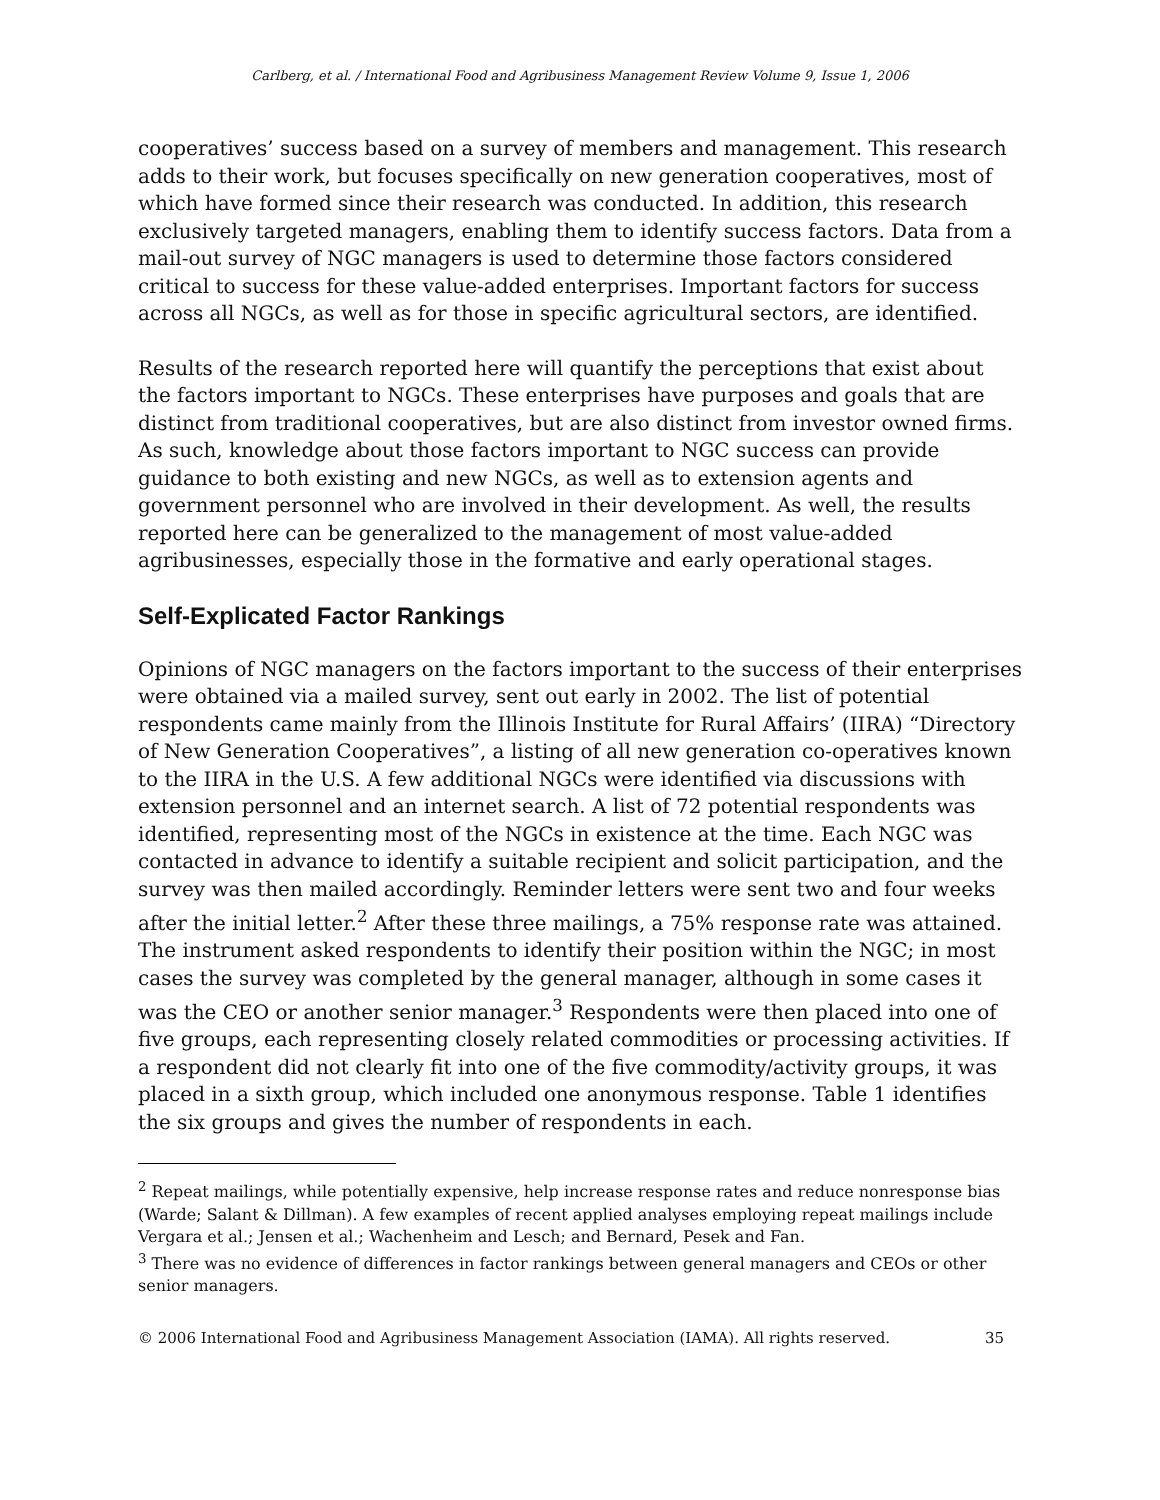Carlberg, et al. / International Food and Agribusiness Management Review Volume 9, Issue 1, 2006
cooperatives’ success based on a survey of members and management. This research adds to their work, but focuses specifically on new generation cooperatives, most of which have formed since their research was conducted. In addition, this research exclusively targeted managers, enabling them to identify success factors. Data from a mail-out survey of NGC managers is used to determine those factors considered critical to success for these value-added enterprises. Important factors for success across all NGCs, as well as for those in specific agricultural sectors, are identified.
Results of the research reported here will quantify the perceptions that exist about the factors important to NGCs. These enterprises have purposes and goals that are distinct from traditional cooperatives, but are also distinct from investor owned firms. As such, knowledge about those factors important to NGC success can provide guidance to both existing and new NGCs, as well as to extension agents and government personnel who are involved in their development. As well, the results reported here can be generalized to the management of most value-added agribusinesses, especially those in the formative and early operational stages.
Self-Explicated Factor Rankings
Opinions of NGC managers on the factors important to the success of their enterprises were obtained via a mailed survey, sent out early in 2002. The list of potential respondents came mainly from the Illinois Institute for Rural Affairs’ (IIRA) “Directory of New Generation Cooperatives”, a listing of all new generation co-operatives known to the IIRA in the U.S. A few additional NGCs were identified via discussions with extension personnel and an internet search. A list of 72 potential respondents was identified, representing most of the NGCs in existence at the time. Each NGC was contacted in advance to identify a suitable recipient and solicit participation, and the survey was then mailed accordingly. Reminder letters were sent two and four weeks after the initial letter.<sup>2</sup> After these three mailings, a 75% response rate was attained. The instrument asked respondents to identify their position within the NGC; in most cases the survey was completed by the general manager, although in some cases it was the CEO or another senior manager.<sup>3</sup> Respondents were then placed into one of five groups, each representing closely related commodities or processing activities. If a respondent did not clearly fit into one of the five commodity/activity groups, it was placed in a sixth group, which included one anonymous response. Table 1 identifies the six groups and gives the number of respondents in each.
<sup>2</sup> Repeat mailings, while potentially expensive, help increase response rates and reduce nonresponse bias (Warde; Salant & Dillman). A few examples of recent applied analyses employing repeat mailings include Vergara et al.; Jensen et al.; Wachenheim and Lesch; and Bernard, Pesek and Fan.
<sup>3</sup> There was no evidence of differences in factor rankings between general managers and CEOs or other senior managers.
© 2006 International Food and Agribusiness Management Association (IAMA). All rights reserved. 35